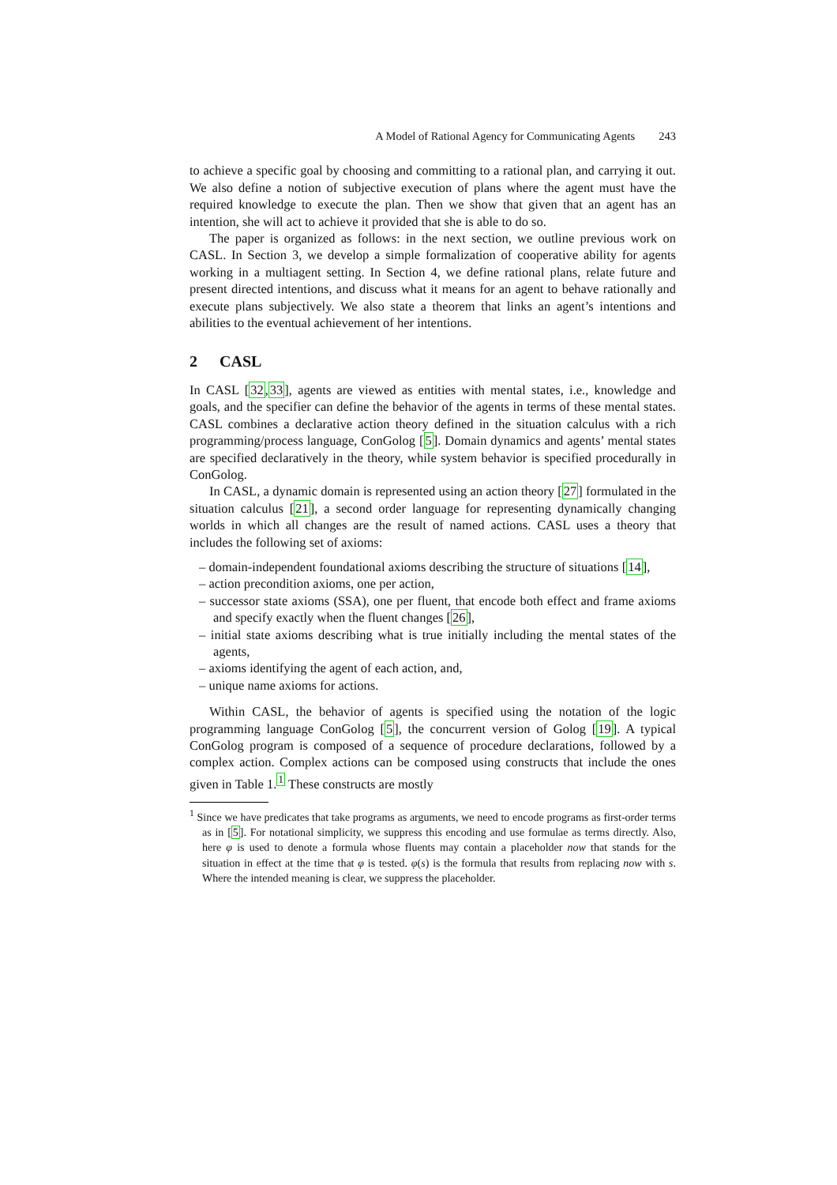A Model of Rational Agency for Communicating Agents 243
to achieve a specific goal by choosing and committing to a rational plan, and carrying it out. We also define a notion of subjective execution of plans where the agent must have the required knowledge to execute the plan. Then we show that given that an agent has an intention, she will act to achieve it provided that she is able to do so.
The paper is organized as follows: in the next section, we outline previous work on CASL. In Section 3, we develop a simple formalization of cooperative ability for agents working in a multiagent setting. In Section 4, we define rational plans, relate future and present directed intentions, and discuss what it means for an agent to behave rationally and execute plans subjectively. We also state a theorem that links an agent’s intentions and abilities to the eventual achievement of her intentions.
2 CASL
In CASL [32,33], agents are viewed as entities with mental states, i.e., knowledge and goals, and the specifier can define the behavior of the agents in terms of these mental states. CASL combines a declarative action theory defined in the situation calculus with a rich programming/process language, ConGolog [5]. Domain dynamics and agents’ mental states are specified declaratively in the theory, while system behavior is specified procedurally in ConGolog.
In CASL, a dynamic domain is represented using an action theory [27] formulated in the situation calculus [21], a second order language for representing dynamically changing worlds in which all changes are the result of named actions. CASL uses a theory that includes the following set of axioms:
– domain-independent foundational axioms describing the structure of situations [14],
– action precondition axioms, one per action,
– successor state axioms (SSA), one per fluent, that encode both effect and frame axioms and specify exactly when the fluent changes [26],
– initial state axioms describing what is true initially including the mental states of the agents,
– axioms identifying the agent of each action, and,
– unique name axioms for actions.
Within CASL, the behavior of agents is specified using the notation of the logic programming language ConGolog [5], the concurrent version of Golog [19]. A typical ConGolog program is composed of a sequence of procedure declarations, followed by a complex action. Complex actions can be composed using constructs that include the ones given in Table 1.<sup>1</sup> These constructs are mostly
<sup>1</sup> Since we have predicates that take programs as arguments, we need to encode programs as first-order terms as in [5]. For notational simplicity, we suppress this encoding and use formulae as terms directly. Also, here φ is used to denote a formula whose fluents may contain a placeholder now that stands for the situation in effect at the time that φ is tested. φ(s) is the formula that results from replacing now with s. Where the intended meaning is clear, we suppress the placeholder.